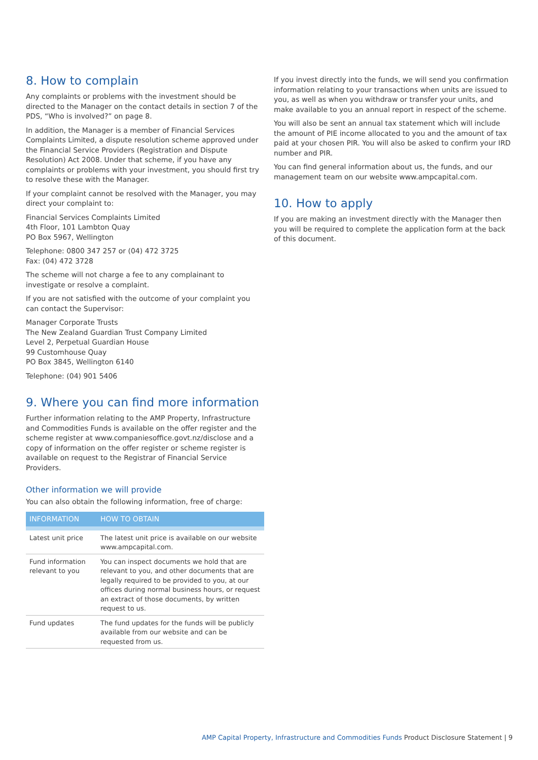8. How to complain
Any complaints or problems with the investment should be directed to the Manager on the contact details in section 7 of the PDS, “Who is involved?” on page 8.
In addition, the Manager is a member of Financial Services Complaints Limited, a dispute resolution scheme approved under the Financial Service Providers (Registration and Dispute Resolution) Act 2008. Under that scheme, if you have any complaints or problems with your investment, you should first try to resolve these with the Manager.
If your complaint cannot be resolved with the Manager, you may direct your complaint to:
Financial Services Complaints Limited
4th Floor, 101 Lambton Quay
PO Box 5967, Wellington
Telephone: 0800 347 257 or (04) 472 3725
Fax: (04) 472 3728
The scheme will not charge a fee to any complainant to investigate or resolve a complaint.
If you are not satisfied with the outcome of your complaint you can contact the Supervisor:
Manager Corporate Trusts
The New Zealand Guardian Trust Company Limited
Level 2, Perpetual Guardian House
99 Customhouse Quay
PO Box 3845, Wellington 6140
Telephone: (04) 901 5406
9. Where you can find more information
Further information relating to the AMP Property, Infrastructure and Commodities Funds is available on the offer register and the scheme register at www.companiesoffice.govt.nz/disclose and a copy of information on the offer register or scheme register is available on request to the Registrar of Financial Service Providers.
Other information we will provide
You can also obtain the following information, free of charge:
| INFORMATION | HOW TO OBTAIN |
| --- | --- |
| Latest unit price | The latest unit price is available on our website www.ampcapital.com. |
| Fund information relevant to you | You can inspect documents we hold that are relevant to you, and other documents that are legally required to be provided to you, at our offices during normal business hours, or request an extract of those documents, by written request to us. |
| Fund updates | The fund updates for the funds will be publicly available from our website and can be requested from us. |
If you invest directly into the funds, we will send you confirmation information relating to your transactions when units are issued to you, as well as when you withdraw or transfer your units, and make available to you an annual report in respect of the scheme.
You will also be sent an annual tax statement which will include the amount of PIE income allocated to you and the amount of tax paid at your chosen PIR. You will also be asked to confirm your IRD number and PIR.
You can find general information about us, the funds, and our management team on our website www.ampcapital.com.
10. How to apply
If you are making an investment directly with the Manager then you will be required to complete the application form at the back of this document.
AMP Capital Property, Infrastructure and Commodities Funds Product Disclosure Statement | 9